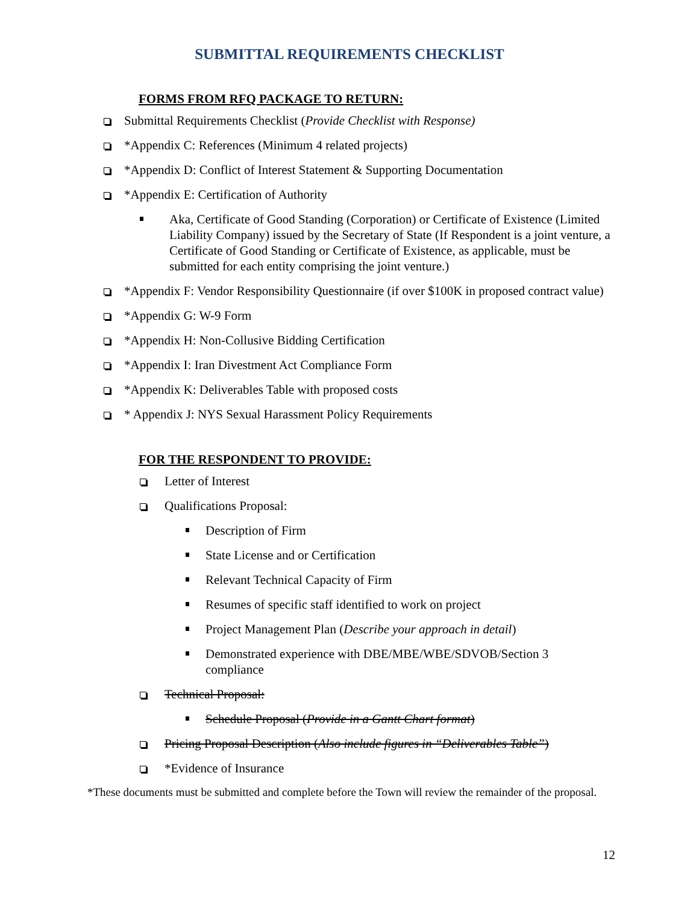SUBMITTAL REQUIREMENTS CHECKLIST
FORMS FROM RFQ PACKAGE TO RETURN:
Submittal Requirements Checklist (Provide Checklist with Response)
*Appendix C: References (Minimum 4 related projects)
*Appendix D: Conflict of Interest Statement & Supporting Documentation
*Appendix E: Certification of Authority
Aka, Certificate of Good Standing (Corporation) or Certificate of Existence (Limited Liability Company) issued by the Secretary of State (If Respondent is a joint venture, a Certificate of Good Standing or Certificate of Existence, as applicable, must be submitted for each entity comprising the joint venture.)
*Appendix F: Vendor Responsibility Questionnaire (if over $100K in proposed contract value)
*Appendix G: W-9 Form
*Appendix H: Non-Collusive Bidding Certification
*Appendix I: Iran Divestment Act Compliance Form
*Appendix K: Deliverables Table with proposed costs
* Appendix J: NYS Sexual Harassment Policy Requirements
FOR THE RESPONDENT TO PROVIDE:
Letter of Interest
Qualifications Proposal:
Description of Firm
State License and or Certification
Relevant Technical Capacity of Firm
Resumes of specific staff identified to work on project
Project Management Plan (Describe your approach in detail)
Demonstrated experience with DBE/MBE/WBE/SDVOB/Section 3 compliance
Technical Proposal:
Schedule Proposal (Provide in a Gantt Chart format)
Pricing Proposal Description (Also include figures in “Deliverables Table”)
*Evidence of Insurance
*These documents must be submitted and complete before the Town will review the remainder of the proposal.
12